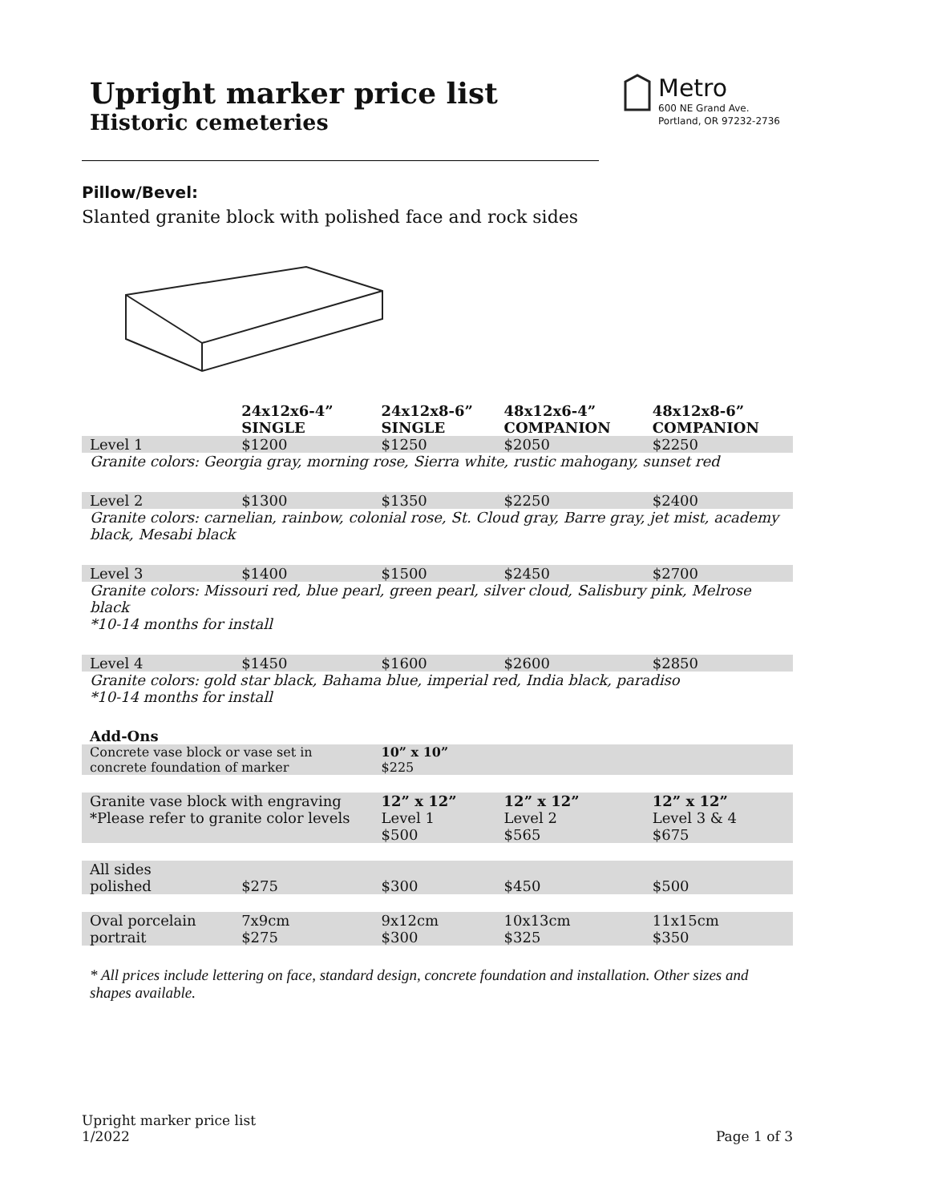Upright marker price list
Historic cemeteries
Metro
600 NE Grand Ave.
Portland, OR 97232-2736
Pillow/Bevel:
Slanted granite block with polished face and rock sides
| | 24x12x6-4” SINGLE | 24x12x8-6” SINGLE | 48x12x6-4” COMPANION | 48x12x8-6” COMPANION |
| --- | --- | --- | --- | --- |
| Level 1 | $1200 | $1250 | $2050 | $2250 |
| Granite colors: Georgia gray, morning rose, Sierra white, rustic mahogany, sunset red | | | | |
| Level 2 | $1300 | $1350 | $2250 | $2400 |
| Granite colors: carnelian, rainbow, colonial rose, St. Cloud gray, Barre gray, jet mist, academy black, Mesabi black | | | | |
| Level 3 | $1400 | $1500 | $2450 | $2700 |
| Granite colors: Missouri red, blue pearl, green pearl, silver cloud, Salisbury pink, Melrose black *10-14 months for install | | | | |
| Level 4 | $1450 | $1600 | $2600 | $2850 |
| Granite colors: gold star black, Bahama blue, imperial red, India black, paradiso *10-14 months for install | | | | |
| Add-Ons | | | | |
| Concrete vase block or vase set in concrete foundation of marker | | 10” x 10” $225 | | |
| Granite vase block with engraving *Please refer to granite color levels | | 12” x 12” Level 1 $500 | 12” x 12” Level 2 $565 | 12” x 12” Level 3 & 4 $675 |
| All sides polished | $275 | $300 | $450 | $500 |
| Oval porcelain portrait | 7x9cm $275 | 9x12cm $300 | 10x13cm $325 | 11x15cm $350 |
* All prices include lettering on face, standard design, concrete foundation and installation. Other sizes and shapes available.
Upright marker price list
1/2022
Page 1 of 3